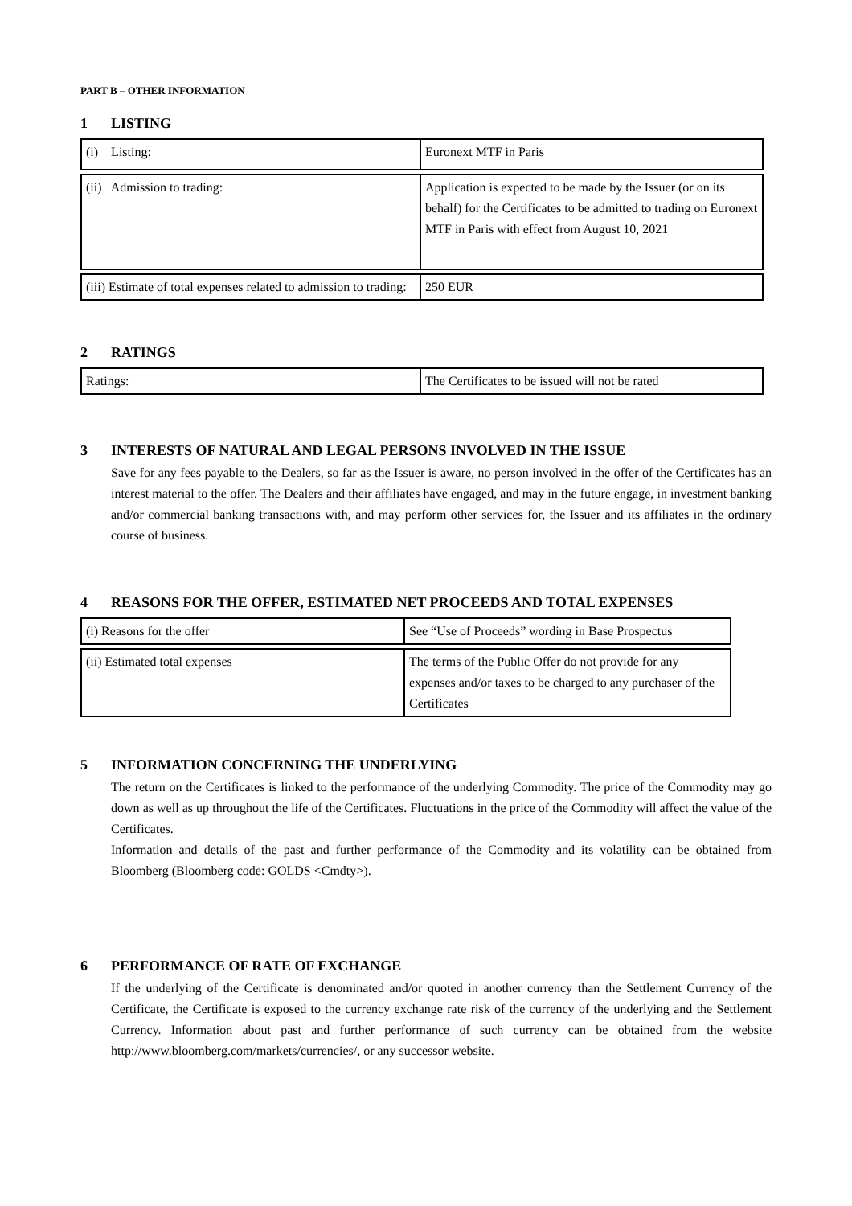PART B – OTHER INFORMATION
1 LISTING
| (i) Listing: | Euronext MTF in Paris |
| (ii) Admission to trading: | Application is expected to be made by the Issuer (or on its behalf) for the Certificates to be admitted to trading on Euronext MTF in Paris with effect from August 10, 2021 |
| (iii) Estimate of total expenses related to admission to trading: | 250 EUR |
2 RATINGS
| Ratings: | The Certificates to be issued will not be rated |
3 INTERESTS OF NATURAL AND LEGAL PERSONS INVOLVED IN THE ISSUE
Save for any fees payable to the Dealers, so far as the Issuer is aware, no person involved in the offer of the Certificates has an interest material to the offer. The Dealers and their affiliates have engaged, and may in the future engage, in investment banking and/or commercial banking transactions with, and may perform other services for, the Issuer and its affiliates in the ordinary course of business.
4 REASONS FOR THE OFFER, ESTIMATED NET PROCEEDS AND TOTAL EXPENSES
| (i) Reasons for the offer | See “Use of Proceeds” wording in Base Prospectus |
| (ii) Estimated total expenses | The terms of the Public Offer do not provide for any expenses and/or taxes to be charged to any purchaser of the Certificates |
5 INFORMATION CONCERNING THE UNDERLYING
The return on the Certificates is linked to the performance of the underlying Commodity. The price of the Commodity may go down as well as up throughout the life of the Certificates. Fluctuations in the price of the Commodity will affect the value of the Certificates.
Information and details of the past and further performance of the Commodity and its volatility can be obtained from Bloomberg (Bloomberg code: GOLDS <Cmdty>).
6 PERFORMANCE OF RATE OF EXCHANGE
If the underlying of the Certificate is denominated and/or quoted in another currency than the Settlement Currency of the Certificate, the Certificate is exposed to the currency exchange rate risk of the currency of the underlying and the Settlement Currency. Information about past and further performance of such currency can be obtained from the website http://www.bloomberg.com/markets/currencies/, or any successor website.